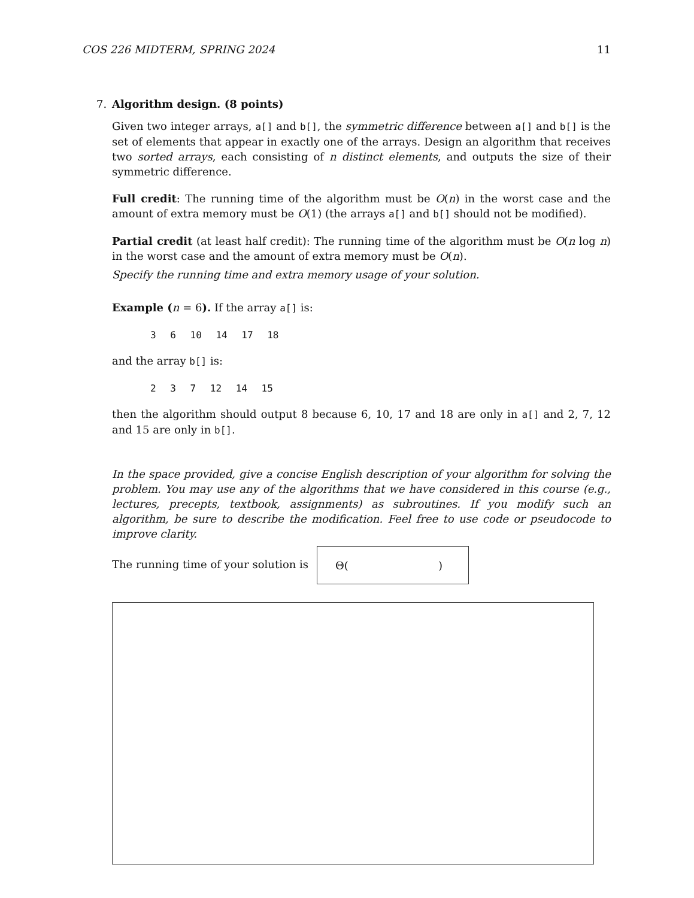COS 226 MIDTERM, SPRING 2024 11
7.
Algorithm design. (8 points)
Given two integer arrays, a[] and b[], the symmetric difference between a[] and b[] is the set of elements that appear in exactly one of the arrays. Design an algorithm that receives two sorted arrays, each consisting of n distinct elements, and outputs the size of their symmetric difference.
Full credit: The running time of the algorithm must be O(n) in the worst case and the amount of extra memory must be O(1) (the arrays a[] and b[] should not be modified).
Partial credit (at least half credit): The running time of the algorithm must be O(n log n) in the worst case and the amount of extra memory must be O(n).
Specify the running time and extra memory usage of your solution.
Example (n = 6). If the array a[] is:
3 6 10 14 17 18
and the array b[] is:
2 3 7 12 14 15
then the algorithm should output 8 because 6, 10, 17 and 18 are only in a[] and 2, 7, 12 and 15 are only in b[].
In the space provided, give a concise English description of your algorithm for solving the problem. You may use any of the algorithms that we have considered in this course (e.g., lectures, precepts, textbook, assignments) as subroutines. If you modify such an algorithm, be sure to describe the modification. Feel free to use code or pseudocode to improve clarity.
The running time of your solution is
Θ( )